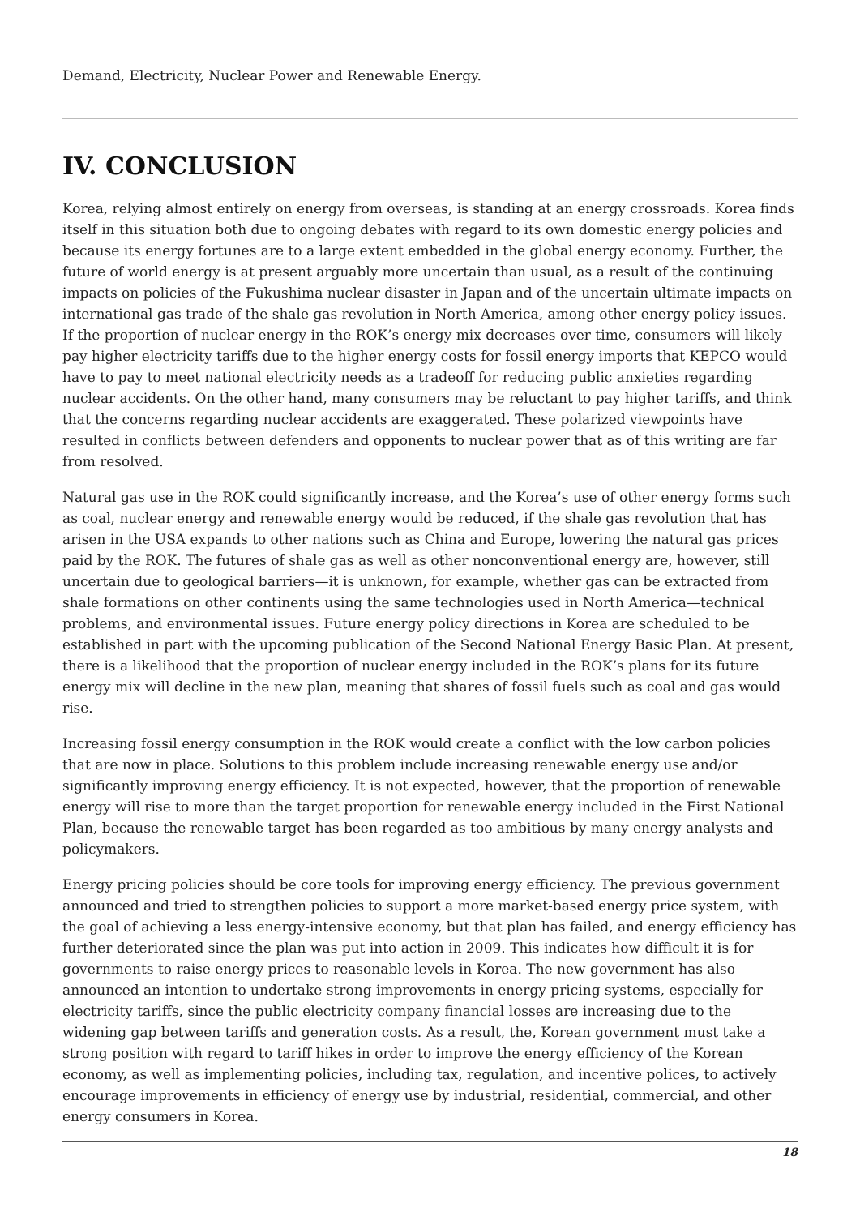Demand, Electricity, Nuclear Power and Renewable Energy.
IV. CONCLUSION
Korea, relying almost entirely on energy from overseas, is standing at an energy crossroads. Korea finds itself in this situation both due to ongoing debates with regard to its own domestic energy policies and because its energy fortunes are to a large extent embedded in the global energy economy. Further, the future of world energy is at present arguably more uncertain than usual, as a result of the continuing impacts on policies of the Fukushima nuclear disaster in Japan and of the uncertain ultimate impacts on international gas trade of the shale gas revolution in North America, among other energy policy issues. If the proportion of nuclear energy in the ROK’s energy mix decreases over time, consumers will likely pay higher electricity tariffs due to the higher energy costs for fossil energy imports that KEPCO would have to pay to meet national electricity needs as a tradeoff for reducing public anxieties regarding nuclear accidents. On the other hand, many consumers may be reluctant to pay higher tariffs, and think that the concerns regarding nuclear accidents are exaggerated. These polarized viewpoints have resulted in conflicts between defenders and opponents to nuclear power that as of this writing are far from resolved.
Natural gas use in the ROK could significantly increase, and the Korea’s use of other energy forms such as coal, nuclear energy and renewable energy would be reduced, if the shale gas revolution that has arisen in the USA expands to other nations such as China and Europe, lowering the natural gas prices paid by the ROK. The futures of shale gas as well as other nonconventional energy are, however, still uncertain due to geological barriers—it is unknown, for example, whether gas can be extracted from shale formations on other continents using the same technologies used in North America—technical problems, and environmental issues. Future energy policy directions in Korea are scheduled to be established in part with the upcoming publication of the Second National Energy Basic Plan. At present, there is a likelihood that the proportion of nuclear energy included in the ROK’s plans for its future energy mix will decline in the new plan, meaning that shares of fossil fuels such as coal and gas would rise.
Increasing fossil energy consumption in the ROK would create a conflict with the low carbon policies that are now in place. Solutions to this problem include increasing renewable energy use and/or significantly improving energy efficiency. It is not expected, however, that the proportion of renewable energy will rise to more than the target proportion for renewable energy included in the First National Plan, because the renewable target has been regarded as too ambitious by many energy analysts and policymakers.
Energy pricing policies should be core tools for improving energy efficiency. The previous government announced and tried to strengthen policies to support a more market-based energy price system, with the goal of achieving a less energy-intensive economy, but that plan has failed, and energy efficiency has further deteriorated since the plan was put into action in 2009. This indicates how difficult it is for governments to raise energy prices to reasonable levels in Korea. The new government has also announced an intention to undertake strong improvements in energy pricing systems, especially for electricity tariffs, since the public electricity company financial losses are increasing due to the widening gap between tariffs and generation costs. As a result, the, Korean government must take a strong position with regard to tariff hikes in order to improve the energy efficiency of the Korean economy, as well as implementing policies, including tax, regulation, and incentive polices, to actively encourage improvements in efficiency of energy use by industrial, residential, commercial, and other energy consumers in Korea.
18